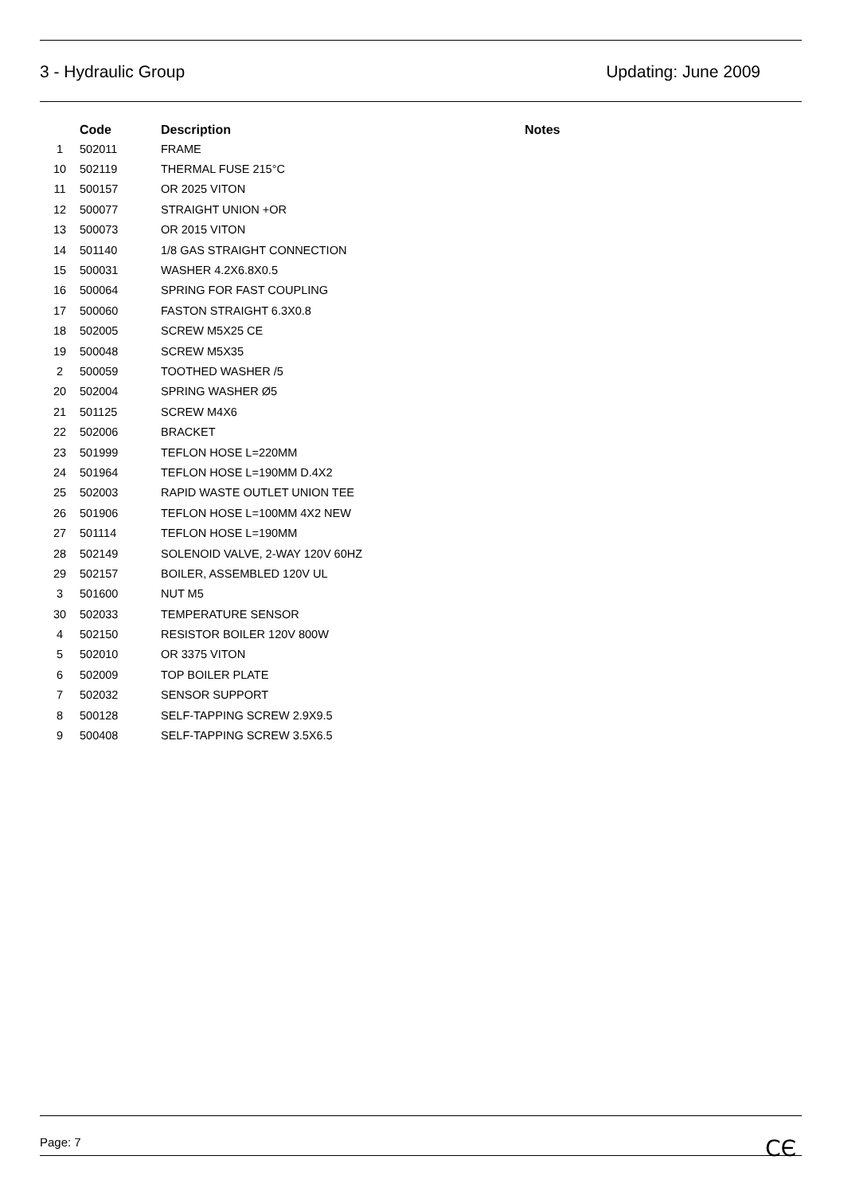3 - Hydraulic Group Updating: June 2009
| | Code | Description | Notes |
| --- | --- | --- | --- |
| 1 | 502011 | FRAME | |
| 10 | 502119 | THERMAL FUSE 215°C | |
| 11 | 500157 | OR 2025 VITON | |
| 12 | 500077 | STRAIGHT UNION +OR | |
| 13 | 500073 | OR 2015 VITON | |
| 14 | 501140 | 1/8 GAS STRAIGHT CONNECTION | |
| 15 | 500031 | WASHER 4.2X6.8X0.5 | |
| 16 | 500064 | SPRING FOR FAST COUPLING | |
| 17 | 500060 | FASTON STRAIGHT 6.3X0.8 | |
| 18 | 502005 | SCREW M5X25 CE | |
| 19 | 500048 | SCREW M5X35 | |
| 2 | 500059 | TOOTHED WASHER /5 | |
| 20 | 502004 | SPRING WASHER Ø5 | |
| 21 | 501125 | SCREW M4X6 | |
| 22 | 502006 | BRACKET | |
| 23 | 501999 | TEFLON HOSE L=220MM | |
| 24 | 501964 | TEFLON HOSE L=190MM D.4X2 | |
| 25 | 502003 | RAPID WASTE OUTLET UNION TEE | |
| 26 | 501906 | TEFLON HOSE L=100MM 4X2 NEW | |
| 27 | 501114 | TEFLON HOSE L=190MM | |
| 28 | 502149 | SOLENOID VALVE, 2-WAY 120V 60HZ | |
| 29 | 502157 | BOILER, ASSEMBLED 120V UL | |
| 3 | 501600 | NUT M5 | |
| 30 | 502033 | TEMPERATURE SENSOR | |
| 4 | 502150 | RESISTOR BOILER 120V 800W | |
| 5 | 502010 | OR 3375 VITON | |
| 6 | 502009 | TOP BOILER PLATE | |
| 7 | 502032 | SENSOR SUPPORT | |
| 8 | 500128 | SELF-TAPPING SCREW 2.9X9.5 | |
| 9 | 500408 | SELF-TAPPING SCREW 3.5X6.5 | |
Page: 7 CЄ